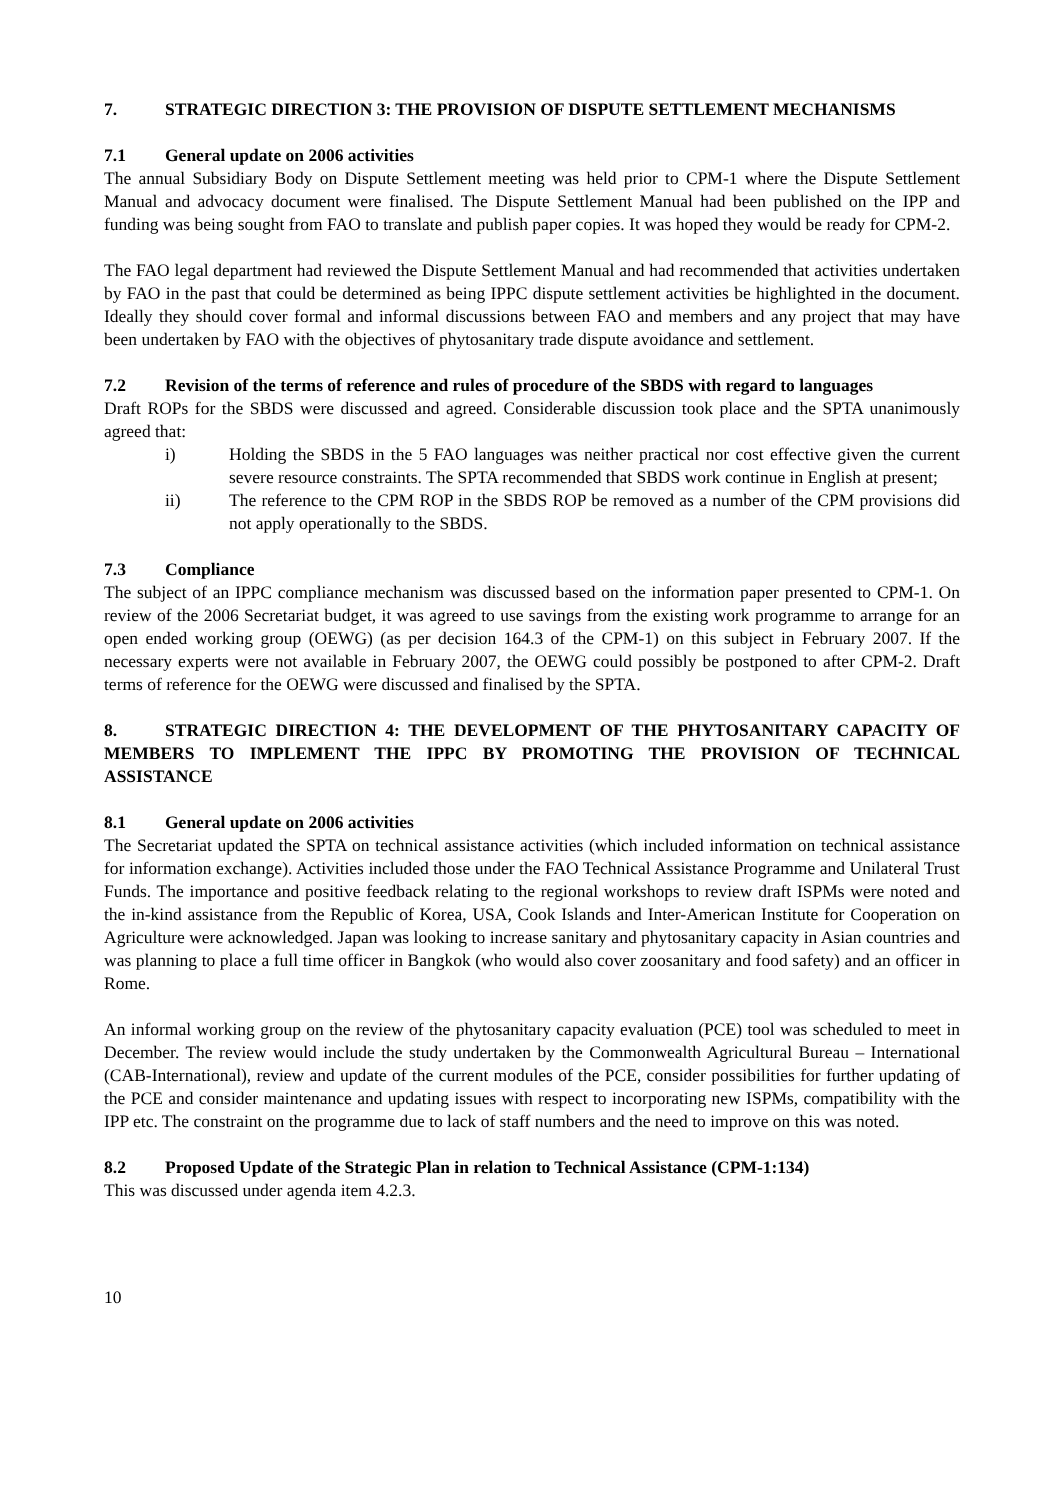7. STRATEGIC DIRECTION 3: THE PROVISION OF DISPUTE SETTLEMENT MECHANISMS
7.1 General update on 2006 activities
The annual Subsidiary Body on Dispute Settlement meeting was held prior to CPM-1 where the Dispute Settlement Manual and advocacy document were finalised. The Dispute Settlement Manual had been published on the IPP and funding was being sought from FAO to translate and publish paper copies. It was hoped they would be ready for CPM-2.
The FAO legal department had reviewed the Dispute Settlement Manual and had recommended that activities undertaken by FAO in the past that could be determined as being IPPC dispute settlement activities be highlighted in the document. Ideally they should cover formal and informal discussions between FAO and members and any project that may have been undertaken by FAO with the objectives of phytosanitary trade dispute avoidance and settlement.
7.2 Revision of the terms of reference and rules of procedure of the SBDS with regard to languages
Draft ROPs for the SBDS were discussed and agreed. Considerable discussion took place and the SPTA unanimously agreed that:
i) Holding the SBDS in the 5 FAO languages was neither practical nor cost effective given the current severe resource constraints. The SPTA recommended that SBDS work continue in English at present;
ii) The reference to the CPM ROP in the SBDS ROP be removed as a number of the CPM provisions did not apply operationally to the SBDS.
7.3 Compliance
The subject of an IPPC compliance mechanism was discussed based on the information paper presented to CPM-1. On review of the 2006 Secretariat budget, it was agreed to use savings from the existing work programme to arrange for an open ended working group (OEWG) (as per decision 164.3 of the CPM-1) on this subject in February 2007. If the necessary experts were not available in February 2007, the OEWG could possibly be postponed to after CPM-2. Draft terms of reference for the OEWG were discussed and finalised by the SPTA.
8. STRATEGIC DIRECTION 4: THE DEVELOPMENT OF THE PHYTOSANITARY CAPACITY OF MEMBERS TO IMPLEMENT THE IPPC BY PROMOTING THE PROVISION OF TECHNICAL ASSISTANCE
8.1 General update on 2006 activities
The Secretariat updated the SPTA on technical assistance activities (which included information on technical assistance for information exchange). Activities included those under the FAO Technical Assistance Programme and Unilateral Trust Funds. The importance and positive feedback relating to the regional workshops to review draft ISPMs were noted and the in-kind assistance from the Republic of Korea, USA, Cook Islands and Inter-American Institute for Cooperation on Agriculture were acknowledged. Japan was looking to increase sanitary and phytosanitary capacity in Asian countries and was planning to place a full time officer in Bangkok (who would also cover zoosanitary and food safety) and an officer in Rome.
An informal working group on the review of the phytosanitary capacity evaluation (PCE) tool was scheduled to meet in December. The review would include the study undertaken by the Commonwealth Agricultural Bureau – International (CAB-International), review and update of the current modules of the PCE, consider possibilities for further updating of the PCE and consider maintenance and updating issues with respect to incorporating new ISPMs, compatibility with the IPP etc. The constraint on the programme due to lack of staff numbers and the need to improve on this was noted.
8.2 Proposed Update of the Strategic Plan in relation to Technical Assistance (CPM-1:134)
This was discussed under agenda item 4.2.3.
10